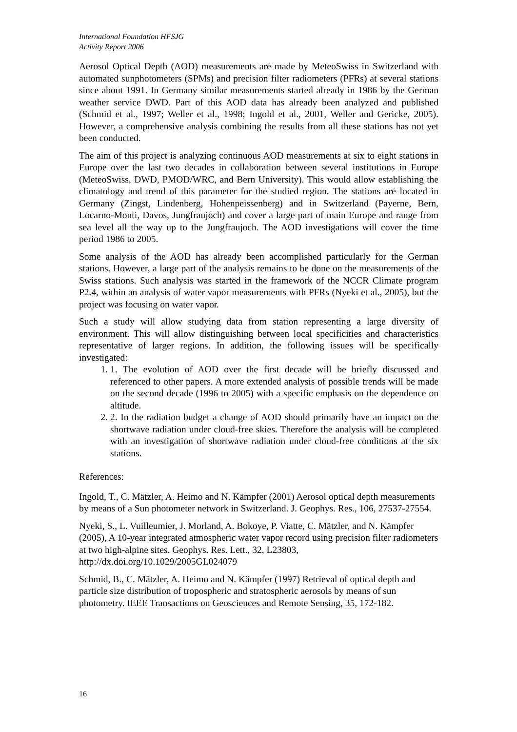International Foundation HFSJG
Activity Report 2006
Aerosol Optical Depth (AOD) measurements are made by MeteoSwiss in Switzerland with automated sunphotometers (SPMs) and precision filter radiometers (PFRs) at several stations since about 1991. In Germany similar measurements started already in 1986 by the German weather service DWD. Part of this AOD data has already been analyzed and published (Schmid et al., 1997; Weller et al., 1998; Ingold et al., 2001, Weller and Gericke, 2005). However, a comprehensive analysis combining the results from all these stations has not yet been conducted.
The aim of this project is analyzing continuous AOD measurements at six to eight stations in Europe over the last two decades in collaboration between several institutions in Europe (MeteoSwiss, DWD, PMOD/WRC, and Bern University). This would allow establishing the climatology and trend of this parameter for the studied region. The stations are located in Germany (Zingst, Lindenberg, Hohenpeissenberg) and in Switzerland (Payerne, Bern, Locarno-Monti, Davos, Jungfraujoch) and cover a large part of main Europe and range from sea level all the way up to the Jungfraujoch. The AOD investigations will cover the time period 1986 to 2005.
Some analysis of the AOD has already been accomplished particularly for the German stations. However, a large part of the analysis remains to be done on the measurements of the Swiss stations. Such analysis was started in the framework of the NCCR Climate program P2.4, within an analysis of water vapor measurements with PFRs (Nyeki et al., 2005), but the project was focusing on water vapor.
Such a study will allow studying data from station representing a large diversity of environment. This will allow distinguishing between local specificities and characteristics representative of larger regions. In addition, the following issues will be specifically investigated:
1. 1. The evolution of AOD over the first decade will be briefly discussed and referenced to other papers. A more extended analysis of possible trends will be made on the second decade (1996 to 2005) with a specific emphasis on the dependence on altitude.
2. 2. In the radiation budget a change of AOD should primarily have an impact on the shortwave radiation under cloud-free skies. Therefore the analysis will be completed with an investigation of shortwave radiation under cloud-free conditions at the six stations.
References:
Ingold, T., C. Mätzler, A. Heimo and N. Kämpfer (2001) Aerosol optical depth measurements by means of a Sun photometer network in Switzerland. J. Geophys. Res., 106, 27537-27554.
Nyeki, S., L. Vuilleumier, J. Morland, A. Bokoye, P. Viatte, C. Mätzler, and N. Kämpfer (2005), A 10-year integrated atmospheric water vapor record using precision filter radiometers at two high-alpine sites. Geophys. Res. Lett., 32, L23803, http://dx.doi.org/10.1029/2005GL024079
Schmid, B., C. Mätzler, A. Heimo and N. Kämpfer (1997) Retrieval of optical depth and particle size distribution of tropospheric and stratospheric aerosols by means of sun photometry. IEEE Transactions on Geosciences and Remote Sensing, 35, 172-182.
16